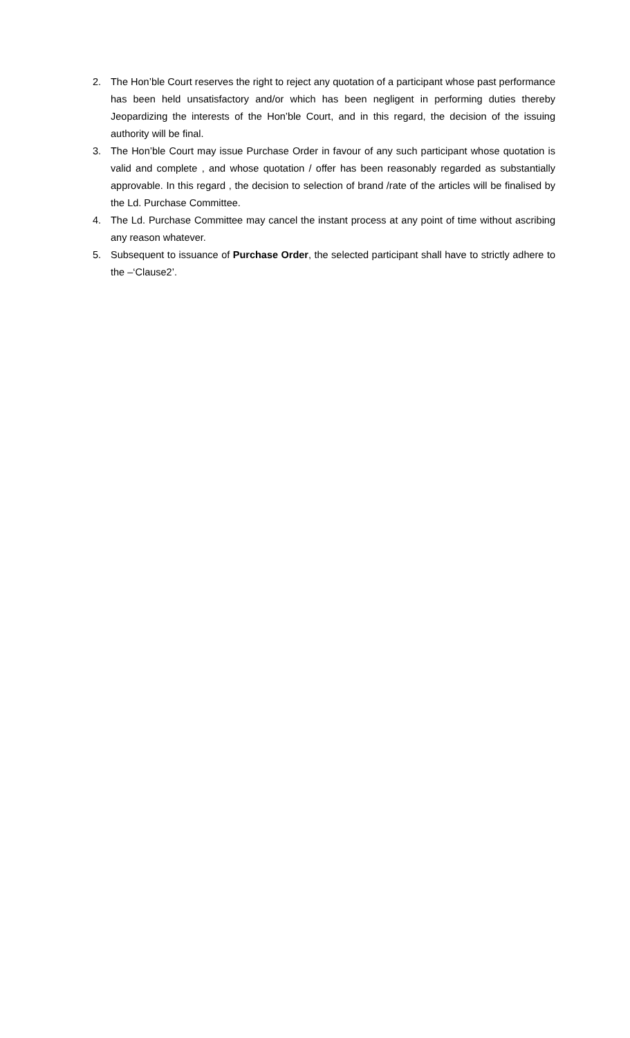2. The Hon’ble Court reserves the right to reject any quotation of a participant whose past performance has been held unsatisfactory and/or which has been negligent in performing duties thereby Jeopardizing the interests of the Hon’ble Court, and in this regard, the decision of the issuing authority will be final.
3. The Hon’ble Court may issue Purchase Order in favour of any such participant whose quotation is valid and complete , and whose quotation / offer has been reasonably regarded as substantially approvable. In this regard , the decision to selection of brand /rate of the articles will be finalised by the Ld. Purchase Committee.
4. The Ld. Purchase Committee may cancel the instant process at any point of time without ascribing any reason whatever.
5. Subsequent to issuance of Purchase Order, the selected participant shall have to strictly adhere to the –‘Clause2’.